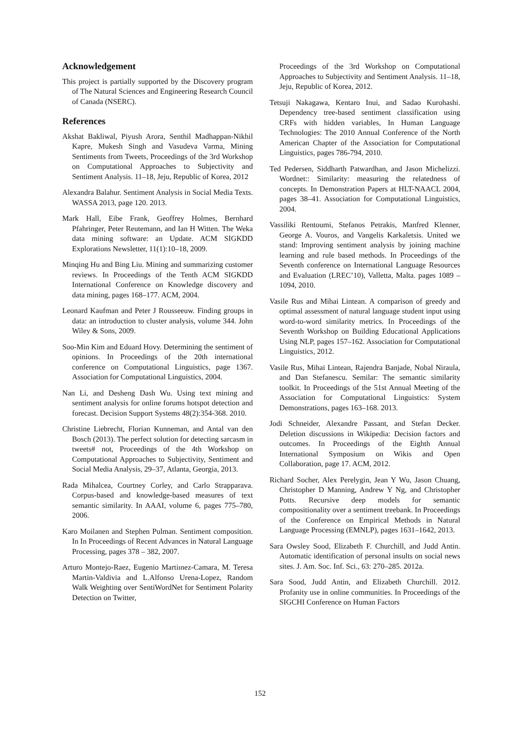Acknowledgement
This project is partially supported by the Discovery program of The Natural Sciences and Engineering Research Council of Canada (NSERC).
References
Akshat Bakliwal, Piyush Arora, Senthil Madhappan-Nikhil Kapre, Mukesh Singh and Vasudeva Varma, Mining Sentiments from Tweets, Proceedings of the 3rd Workshop on Computational Approaches to Subjectivity and Sentiment Analysis. 11–18, Jeju, Republic of Korea, 2012
Alexandra Balahur. Sentiment Analysis in Social Media Texts. WASSA 2013, page 120. 2013.
Mark Hall, Eibe Frank, Geoffrey Holmes, Bernhard Pfahringer, Peter Reutemann, and Ian H Witten. The Weka data mining software: an Update. ACM SIGKDD Explorations Newsletter, 11(1):10–18, 2009.
Minqing Hu and Bing Liu. Mining and summarizing customer reviews. In Proceedings of the Tenth ACM SIGKDD International Conference on Knowledge discovery and data mining, pages 168–177. ACM, 2004.
Leonard Kaufman and Peter J Rousseeuw. Finding groups in data: an introduction to cluster analysis, volume 344. John Wiley & Sons, 2009.
Soo-Min Kim and Eduard Hovy. Determining the sentiment of opinions. In Proceedings of the 20th international conference on Computational Linguistics, page 1367. Association for Computational Linguistics, 2004.
Nan Li, and Desheng Dash Wu. Using text mining and sentiment analysis for online forums hotspot detection and forecast. Decision Support Systems 48(2):354-368. 2010.
Christine Liebrecht, Florian Kunneman, and Antal van den Bosch (2013). The perfect solution for detecting sarcasm in tweets# not, Proceedings of the 4th Workshop on Computational Approaches to Subjectivity, Sentiment and Social Media Analysis, 29–37, Atlanta, Georgia, 2013.
Rada Mihalcea, Courtney Corley, and Carlo Strapparava. Corpus-based and knowledge-based measures of text semantic similarity. In AAAI, volume 6, pages 775–780, 2006.
Karo Moilanen and Stephen Pulman. Sentiment composition. In In Proceedings of Recent Advances in Natural Language Processing, pages 378 – 382, 2007.
Arturo Montejo-Raez, Eugenio Martiınez-Camara, M. Teresa Martin-Valdivia and L.Alfonso Urena-Lopez, Random Walk Weighting over SentiWordNet for Sentiment Polarity Detection on Twitter,
Proceedings of the 3rd Workshop on Computational Approaches to Subjectivity and Sentiment Analysis. 11–18, Jeju, Republic of Korea, 2012.
Tetsuji Nakagawa, Kentaro Inui, and Sadao Kurohashi. Dependency tree-based sentiment classification using CRFs with hidden variables, In Human Language Technologies: The 2010 Annual Conference of the North American Chapter of the Association for Computational Linguistics, pages 786-794, 2010.
Ted Pedersen, Siddharth Patwardhan, and Jason Michelizzi. Wordnet:: Similarity: measuring the relatedness of concepts. In Demonstration Papers at HLT-NAACL 2004, pages 38–41. Association for Computational Linguistics, 2004.
Vassiliki Rentoumi, Stefanos Petrakis, Manfred Klenner, George A. Vouros, and Vangelis Karkaletsis. United we stand: Improving sentiment analysis by joining machine learning and rule based methods. In Proceedings of the Seventh conference on International Language Resources and Evaluation (LREC’10), Valletta, Malta. pages 1089 – 1094, 2010.
Vasile Rus and Mihai Lintean. A comparison of greedy and optimal assessment of natural language student input using word-to-word similarity metrics. In Proceedings of the Seventh Workshop on Building Educational Applications Using NLP, pages 157–162. Association for Computational Linguistics, 2012.
Vasile Rus, Mihai Lintean, Rajendra Banjade, Nobal Niraula, and Dan Stefanescu. Semilar: The semantic similarity toolkit. In Proceedings of the 51st Annual Meeting of the Association for Computational Linguistics: System Demonstrations, pages 163–168. 2013.
Jodi Schneider, Alexandre Passant, and Stefan Decker. Deletion discussions in Wikipedia: Decision factors and outcomes. In Proceedings of the Eighth Annual International Symposium on Wikis and Open Collaboration, page 17. ACM, 2012.
Richard Socher, Alex Perelygin, Jean Y Wu, Jason Chuang, Christopher D Manning, Andrew Y Ng, and Christopher Potts. Recursive deep models for semantic compositionality over a sentiment treebank. In Proceedings of the Conference on Empirical Methods in Natural Language Processing (EMNLP), pages 1631–1642, 2013.
Sara Owsley Sood, Elizabeth F. Churchill, and Judd Antin. Automatic identification of personal insults on social news sites. J. Am. Soc. Inf. Sci., 63: 270–285. 2012a.
Sara Sood, Judd Antin, and Elizabeth Churchill. 2012. Profanity use in online communities. In Proceedings of the SIGCHI Conference on Human Factors
152